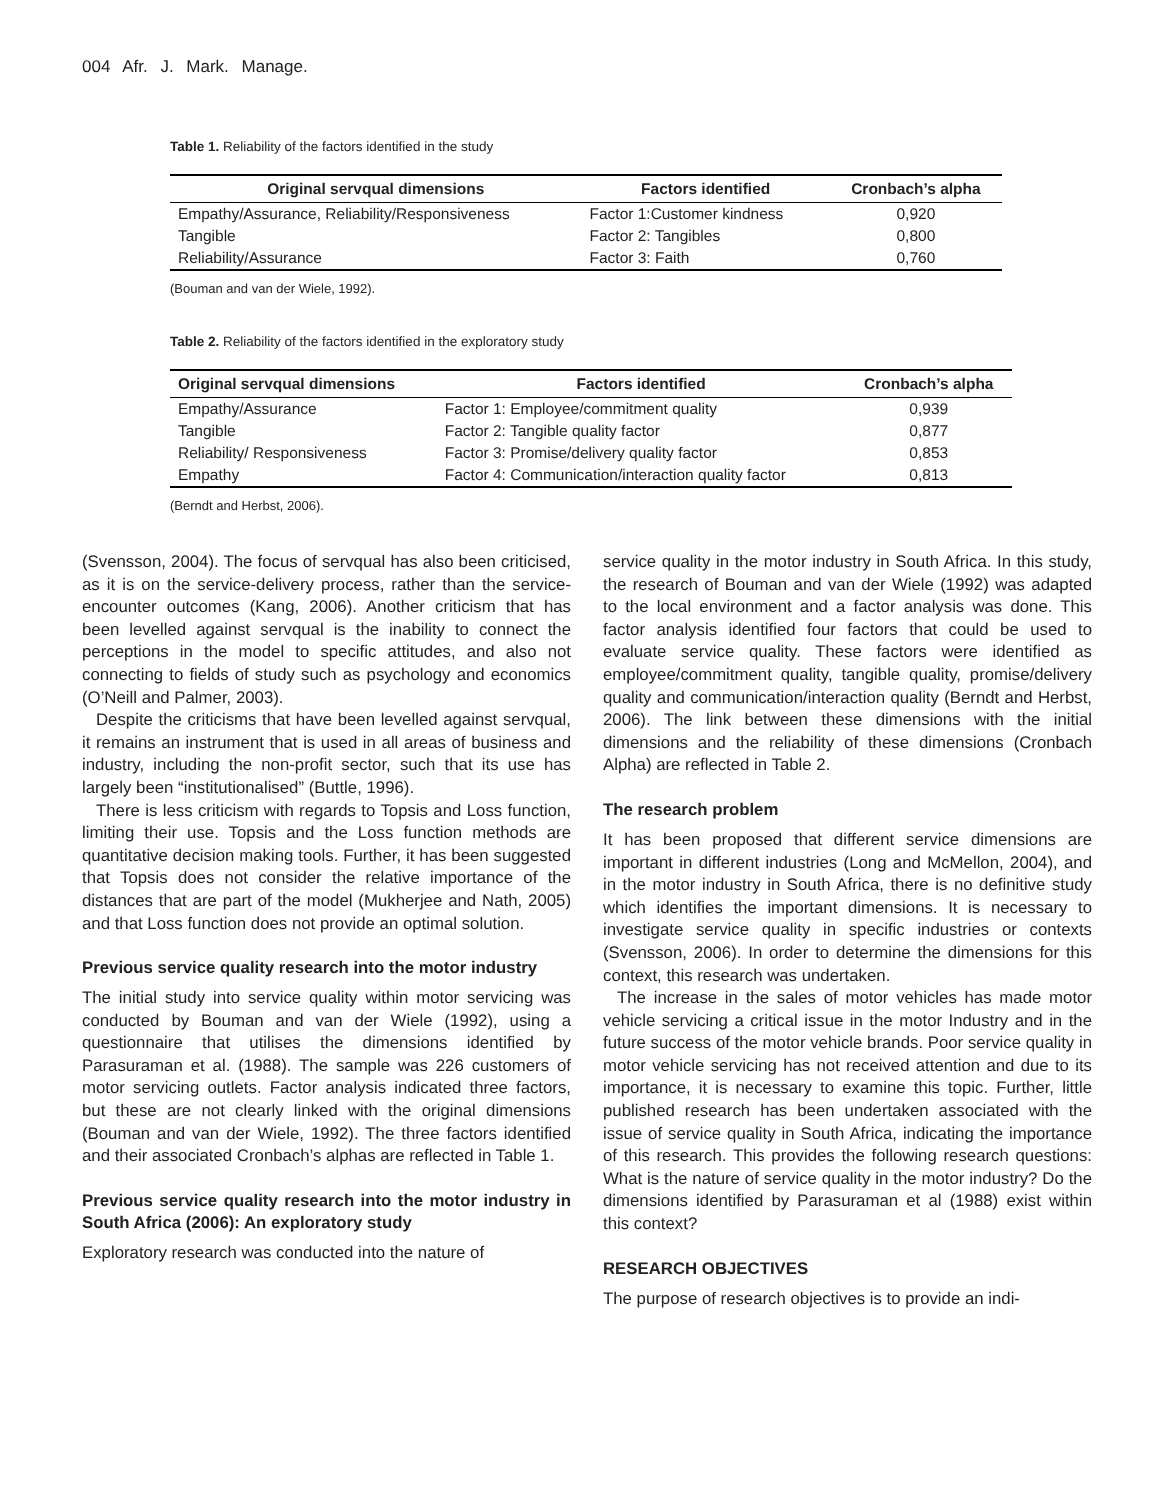004 Afr. J. Mark. Manage.
Table 1. Reliability of the factors identified in the study
| Original servqual dimensions | Factors identified | Cronbach’s alpha |
| --- | --- | --- |
| Empathy/Assurance, Reliability/Responsiveness | Factor 1:Customer kindness | 0,920 |
| Tangible | Factor 2: Tangibles | 0,800 |
| Reliability/Assurance | Factor 3: Faith | 0,760 |
(Bouman and van der Wiele, 1992).
Table 2. Reliability of the factors identified in the exploratory study
| Original servqual dimensions | Factors identified | Cronbach’s alpha |
| --- | --- | --- |
| Empathy/Assurance | Factor 1: Employee/commitment quality | 0,939 |
| Tangible | Factor 2: Tangible quality factor | 0,877 |
| Reliability/ Responsiveness | Factor 3: Promise/delivery quality factor | 0,853 |
| Empathy | Factor 4: Communication/interaction quality factor | 0,813 |
(Berndt and Herbst, 2006).
(Svensson, 2004). The focus of servqual has also been criticised, as it is on the service-delivery process, rather than the service-encounter outcomes (Kang, 2006). Another criticism that has been levelled against servqual is the inability to connect the perceptions in the model to specific attitudes, and also not connecting to fields of study such as psychology and economics (O’Neill and Palmer, 2003).
Despite the criticisms that have been levelled against servqual, it remains an instrument that is used in all areas of business and industry, including the non-profit sector, such that its use has largely been “institutionalised” (Buttle, 1996).
There is less criticism with regards to Topsis and Loss function, limiting their use. Topsis and the Loss function methods are quantitative decision making tools. Further, it has been suggested that Topsis does not consider the relative importance of the distances that are part of the model (Mukherjee and Nath, 2005) and that Loss function does not provide an optimal solution.
Previous service quality research into the motor industry
The initial study into service quality within motor servicing was conducted by Bouman and van der Wiele (1992), using a questionnaire that utilises the dimensions identified by Parasuraman et al. (1988). The sample was 226 customers of motor servicing outlets. Factor analysis indicated three factors, but these are not clearly linked with the original dimensions (Bouman and van der Wiele, 1992). The three factors identified and their associated Cronbach’s alphas are reflected in Table 1.
Previous service quality research into the motor industry in South Africa (2006): An exploratory study
Exploratory research was conducted into the nature of
service quality in the motor industry in South Africa. In this study, the research of Bouman and van der Wiele (1992) was adapted to the local environment and a factor analysis was done. This factor analysis identified four factors that could be used to evaluate service quality. These factors were identified as employee/commitment quality, tangible quality, promise/delivery quality and communication/interaction quality (Berndt and Herbst, 2006). The link between these dimensions with the initial dimensions and the reliability of these dimensions (Cronbach Alpha) are reflected in Table 2.
The research problem
It has been proposed that different service dimensions are important in different industries (Long and McMellon, 2004), and in the motor industry in South Africa, there is no definitive study which identifies the important dimensions. It is necessary to investigate service quality in specific industries or contexts (Svensson, 2006). In order to determine the dimensions for this context, this research was undertaken.
The increase in the sales of motor vehicles has made motor vehicle servicing a critical issue in the motor Industry and in the future success of the motor vehicle brands. Poor service quality in motor vehicle servicing has not received attention and due to its importance, it is necessary to examine this topic. Further, little published research has been undertaken associated with the issue of service quality in South Africa, indicating the importance of this research. This provides the following research questions: What is the nature of service quality in the motor industry? Do the dimensions identified by Parasuraman et al (1988) exist within this context?
RESEARCH OBJECTIVES
The purpose of research objectives is to provide an indi-